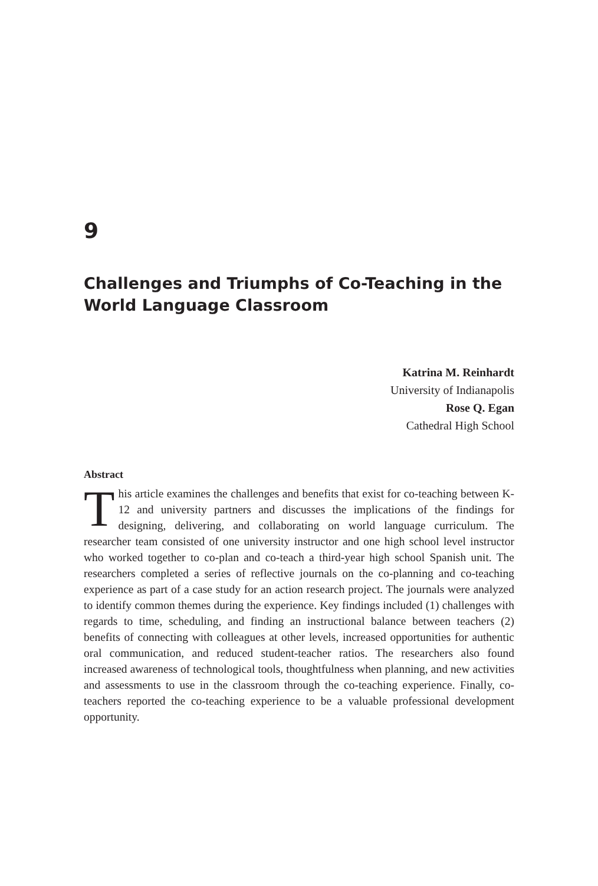9
Challenges and Triumphs of Co-Teaching in the World Language Classroom
Katrina M. Reinhardt
University of Indianapolis
Rose Q. Egan
Cathedral High School
Abstract
This article examines the challenges and benefits that exist for co-teaching between K-12 and university partners and discusses the implications of the findings for designing, delivering, and collaborating on world language curriculum. The researcher team consisted of one university instructor and one high school level instructor who worked together to co-plan and co-teach a third-year high school Spanish unit. The researchers completed a series of reflective journals on the co-planning and co-teaching experience as part of a case study for an action research project. The journals were analyzed to identify common themes during the experience. Key findings included (1) challenges with regards to time, scheduling, and finding an instructional balance between teachers (2) benefits of connecting with colleagues at other levels, increased opportunities for authentic oral communication, and reduced student-teacher ratios. The researchers also found increased awareness of technological tools, thoughtfulness when planning, and new activities and assessments to use in the classroom through the co-teaching experience. Finally, co-teachers reported the co-teaching experience to be a valuable professional development opportunity.